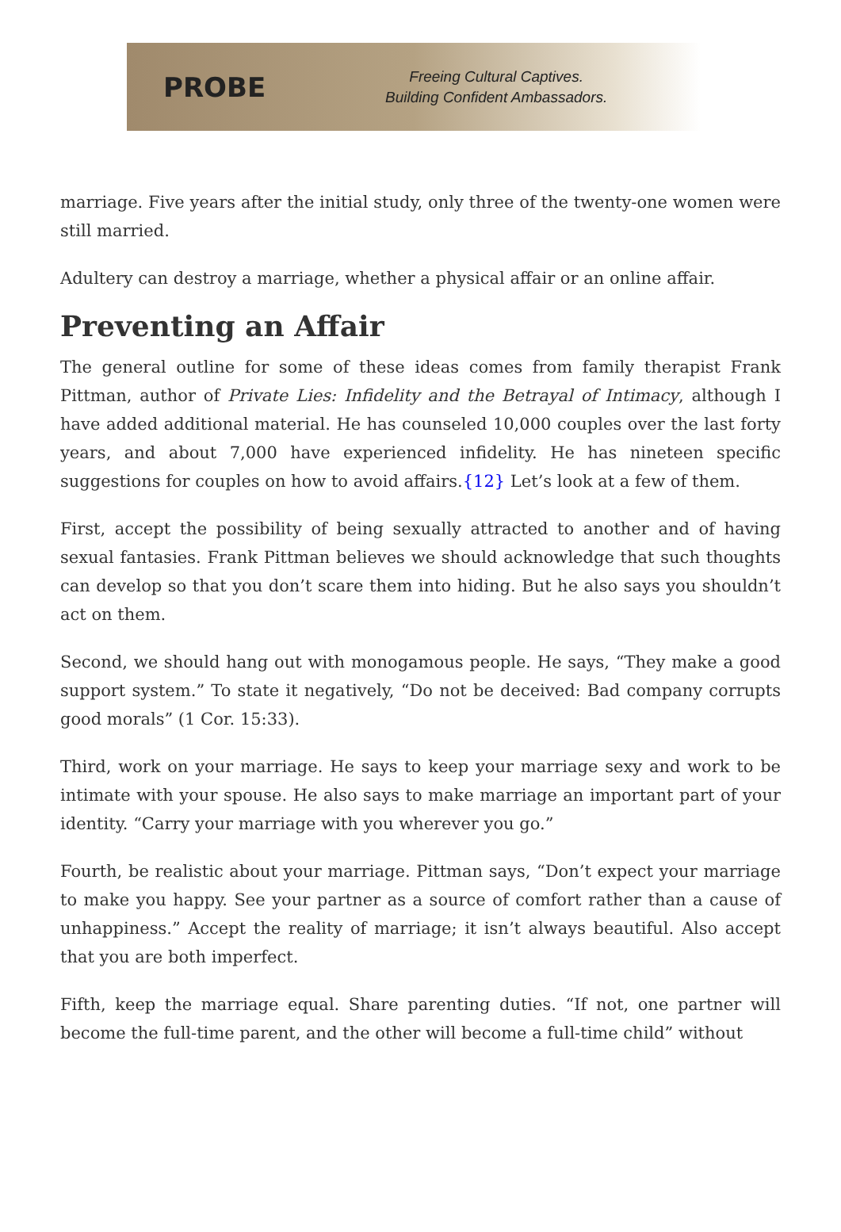PROBE
Freeing Cultural Captives.
Building Confident Ambassadors.
marriage. Five years after the initial study, only three of the twenty-one women were still married.
Adultery can destroy a marriage, whether a physical affair or an online affair.
Preventing an Affair
The general outline for some of these ideas comes from family therapist Frank Pittman, author of Private Lies: Infidelity and the Betrayal of Intimacy, although I have added additional material. He has counseled 10,000 couples over the last forty years, and about 7,000 have experienced infidelity. He has nineteen specific suggestions for couples on how to avoid affairs.{12} Let’s look at a few of them.
First, accept the possibility of being sexually attracted to another and of having sexual fantasies. Frank Pittman believes we should acknowledge that such thoughts can develop so that you don’t scare them into hiding. But he also says you shouldn’t act on them.
Second, we should hang out with monogamous people. He says, “They make a good support system.” To state it negatively, “Do not be deceived: Bad company corrupts good morals” (1 Cor. 15:33).
Third, work on your marriage. He says to keep your marriage sexy and work to be intimate with your spouse. He also says to make marriage an important part of your identity. “Carry your marriage with you wherever you go.”
Fourth, be realistic about your marriage. Pittman says, “Don’t expect your marriage to make you happy. See your partner as a source of comfort rather than a cause of unhappiness.” Accept the reality of marriage; it isn’t always beautiful. Also accept that you are both imperfect.
Fifth, keep the marriage equal. Share parenting duties. “If not, one partner will become the full-time parent, and the other will become a full-time child” without